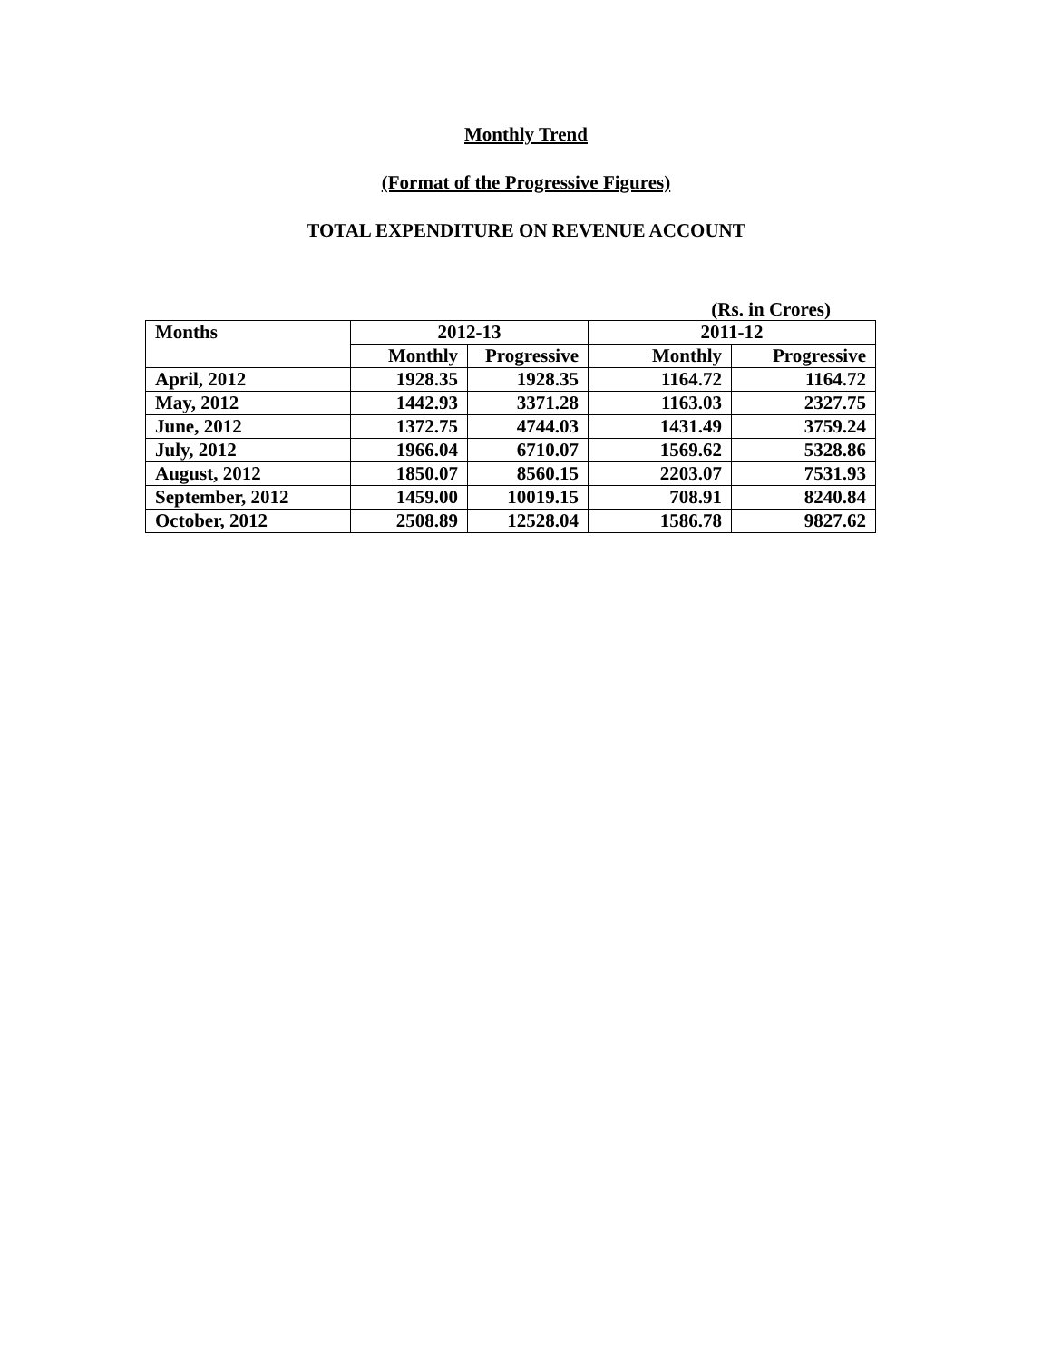Monthly Trend
(Format of the Progressive Figures)
TOTAL EXPENDITURE ON REVENUE ACCOUNT
(Rs. in Crores)
| Months | 2012-13 | | 2011-12 | |
| --- | --- | --- | --- | --- |
| | Monthly | Progressive | Monthly | Progressive |
| April, 2012 | 1928.35 | 1928.35 | 1164.72 | 1164.72 |
| May, 2012 | 1442.93 | 3371.28 | 1163.03 | 2327.75 |
| June, 2012 | 1372.75 | 4744.03 | 1431.49 | 3759.24 |
| July, 2012 | 1966.04 | 6710.07 | 1569.62 | 5328.86 |
| August, 2012 | 1850.07 | 8560.15 | 2203.07 | 7531.93 |
| September, 2012 | 1459.00 | 10019.15 | 708.91 | 8240.84 |
| October, 2012 | 2508.89 | 12528.04 | 1586.78 | 9827.62 |